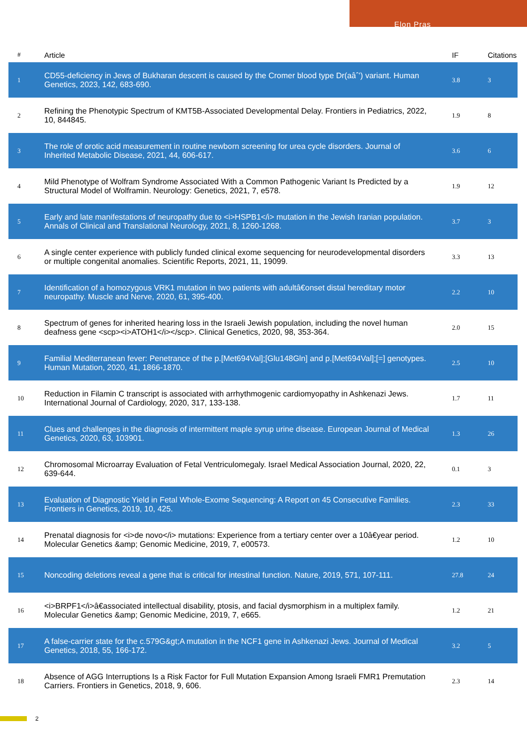Elon Pras
| # | Article | IF | Citations |
| --- | --- | --- | --- |
| 1 | CD55-deficiency in Jews of Bukharan descent is caused by the Cromer blood type Dr(aâˆ’) variant. Human Genetics, 2023, 142, 683-690. | 3.8 | 3 |
| 2 | Refining the Phenotypic Spectrum of KMT5B-Associated Developmental Delay. Frontiers in Pediatrics, 2022, 10, 844845. | 1.9 | 8 |
| 3 | The role of orotic acid measurement in routine newborn screening for urea cycle disorders. Journal of Inherited Metabolic Disease, 2021, 44, 606-617. | 3.6 | 6 |
| 4 | Mild Phenotype of Wolfram Syndrome Associated With a Common Pathogenic Variant Is Predicted by a Structural Model of Wolframin. Neurology: Genetics, 2021, 7, e578. | 1.9 | 12 |
| 5 | Early and late manifestations of neuropathy due to <i>HSPB1</i> mutation in the Jewish Iranian population. Annals of Clinical and Translational Neurology, 2021, 8, 1260-1268. | 3.7 | 3 |
| 6 | A single center experience with publicly funded clinical exome sequencing for neurodevelopmental disorders or multiple congenital anomalies. Scientific Reports, 2021, 11, 19099. | 3.3 | 13 |
| 7 | Identification of a homozygous VRK1 mutation in two patients with adultâ€onset distal hereditary motor neuropathy. Muscle and Nerve, 2020, 61, 395-400. | 2.2 | 10 |
| 8 | Spectrum of genes for inherited hearing loss in the Israeli Jewish population, including the novel human deafness gene <scp><i>ATOH1</i></scp>. Clinical Genetics, 2020, 98, 353-364. | 2.0 | 15 |
| 9 | Familial Mediterranean fever: Penetrance of the p.[Met694Val];[Glu148Gln] and p.[Met694Val];[=] genotypes. Human Mutation, 2020, 41, 1866-1870. | 2.5 | 10 |
| 10 | Reduction in Filamin C transcript is associated with arrhythmogenic cardiomyopathy in Ashkenazi Jews. International Journal of Cardiology, 2020, 317, 133-138. | 1.7 | 11 |
| 11 | Clues and challenges in the diagnosis of intermittent maple syrup urine disease. European Journal of Medical Genetics, 2020, 63, 103901. | 1.3 | 26 |
| 12 | Chromosomal Microarray Evaluation of Fetal Ventriculomegaly. Israel Medical Association Journal, 2020, 22, 639-644. | 0.1 | 3 |
| 13 | Evaluation of Diagnostic Yield in Fetal Whole-Exome Sequencing: A Report on 45 Consecutive Families. Frontiers in Genetics, 2019, 10, 425. | 2.3 | 33 |
| 14 | Prenatal diagnosis for <i>de novo</i> mutations: Experience from a tertiary center over a 10â€year period. Molecular Genetics &amp; Genomic Medicine, 2019, 7, e00573. | 1.2 | 10 |
| 15 | Noncoding deletions reveal a gene that is critical for intestinal function. Nature, 2019, 571, 107-111. | 27.8 | 24 |
| 16 | <i>BRPF1</i>â€associated intellectual disability, ptosis, and facial dysmorphism in a multiplex family. Molecular Genetics &amp; Genomic Medicine, 2019, 7, e665. | 1.2 | 21 |
| 17 | A false-carrier state for the c.579G&gt;A mutation in the NCF1 gene in Ashkenazi Jews. Journal of Medical Genetics, 2018, 55, 166-172. | 3.2 | 5 |
| 18 | Absence of AGG Interruptions Is a Risk Factor for Full Mutation Expansion Among Israeli FMR1 Premutation Carriers. Frontiers in Genetics, 2018, 9, 606. | 2.3 | 14 |
2